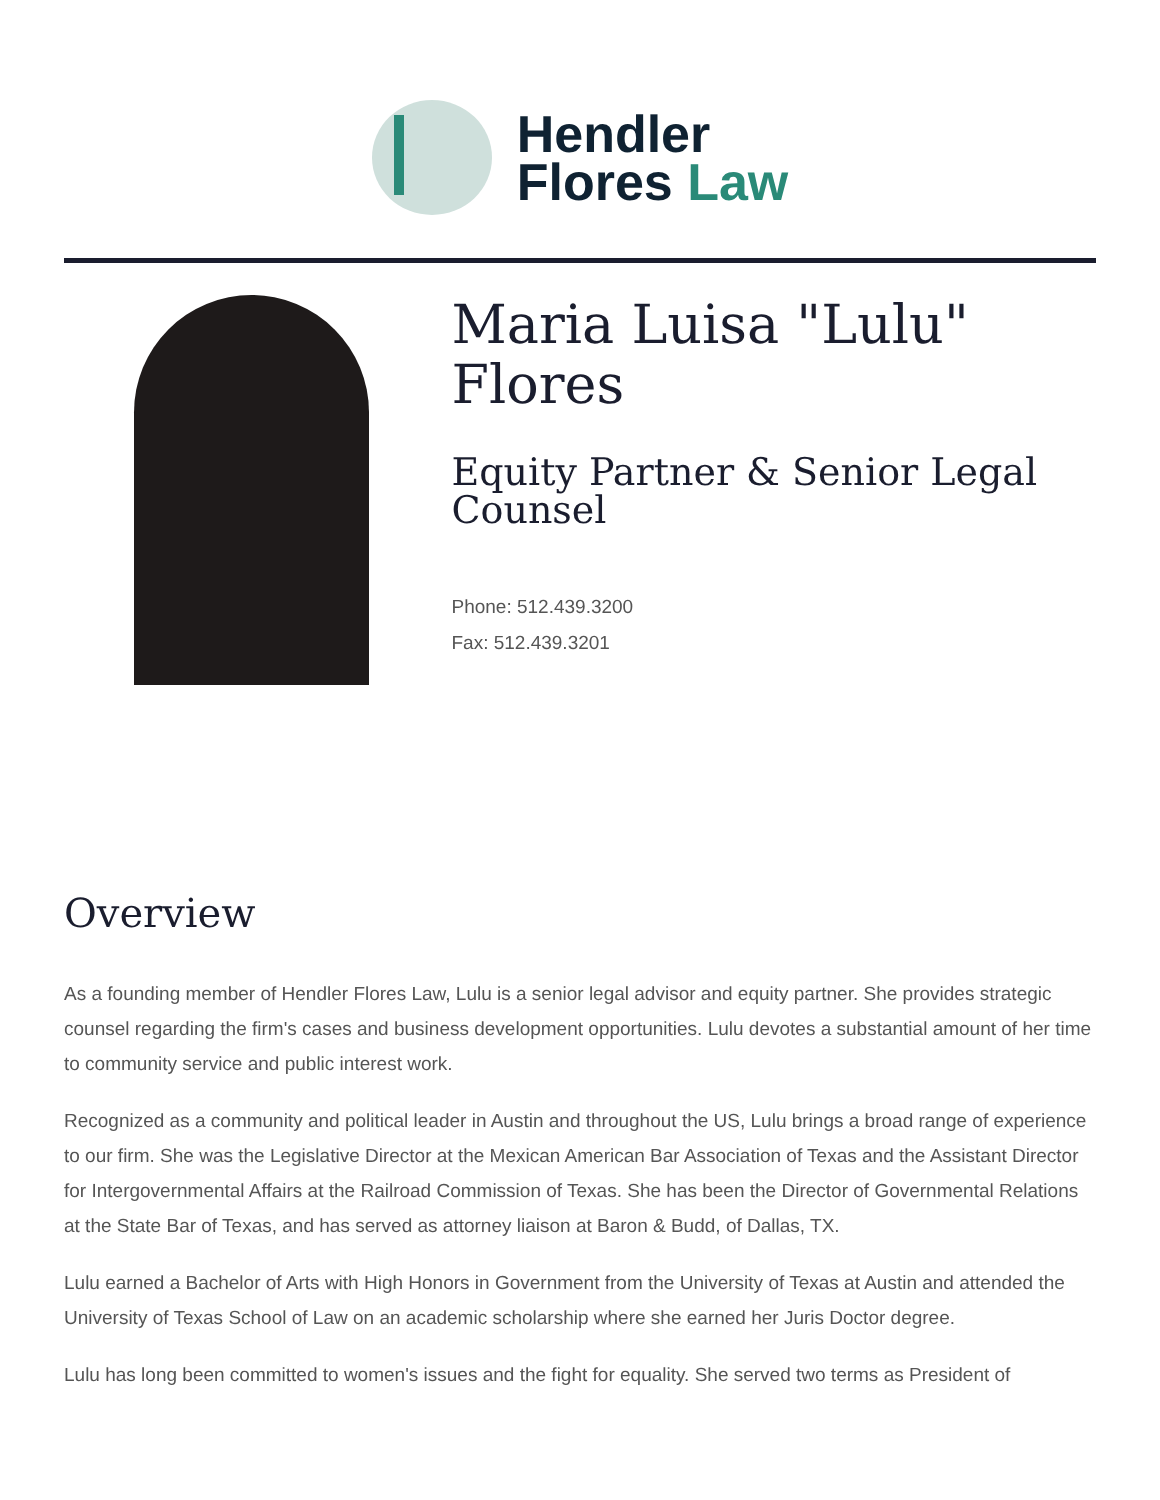Hendler
Flores Law
Maria Luisa "Lulu" Flores
Equity Partner & Senior Legal Counsel
Phone: 512.439.3200
Fax: 512.439.3201
Overview
As a founding member of Hendler Flores Law, Lulu is a senior legal advisor and equity partner. She provides strategic counsel regarding the firm's cases and business development opportunities. Lulu devotes a substantial amount of her time to community service and public interest work.
Recognized as a community and political leader in Austin and throughout the US, Lulu brings a broad range of experience to our firm. She was the Legislative Director at the Mexican American Bar Association of Texas and the Assistant Director for Intergovernmental Affairs at the Railroad Commission of Texas. She has been the Director of Governmental Relations at the State Bar of Texas, and has served as attorney liaison at Baron & Budd, of Dallas, TX.
Lulu earned a Bachelor of Arts with High Honors in Government from the University of Texas at Austin and attended the University of Texas School of Law on an academic scholarship where she earned her Juris Doctor degree.
Lulu has long been committed to women's issues and the fight for equality. She served two terms as President of